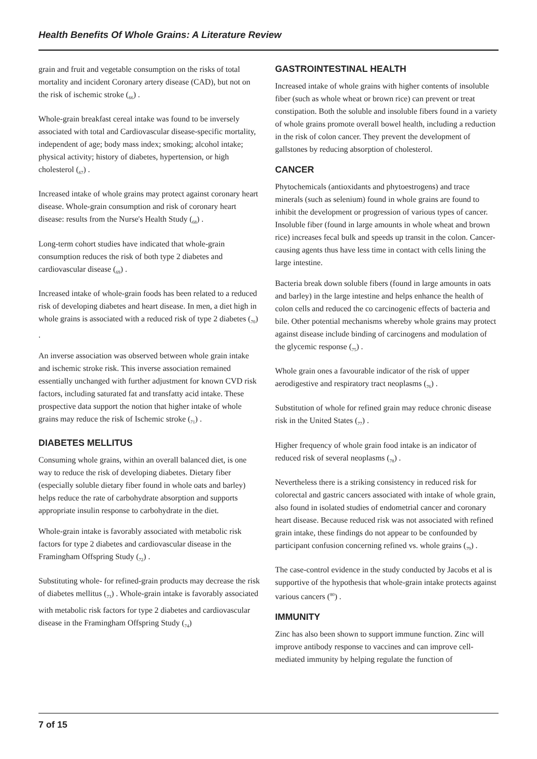Health Benefits Of Whole Grains: A Literature Review
grain and fruit and vegetable consumption on the risks of total mortality and incident Coronary artery disease (CAD), but not on the risk of ischemic stroke (<sub>66</sub>) .
Whole-grain breakfast cereal intake was found to be inversely associated with total and Cardiovascular disease-specific mortality, independent of age; body mass index; smoking; alcohol intake; physical activity; history of diabetes, hypertension, or high cholesterol (<sub>67</sub>) .
Increased intake of whole grains may protect against coronary heart disease. Whole-grain consumption and risk of coronary heart disease: results from the Nurse's Health Study (<sub>68</sub>) .
Long-term cohort studies have indicated that whole-grain consumption reduces the risk of both type 2 diabetes and cardiovascular disease (<sub>69</sub>) .
Increased intake of whole-grain foods has been related to a reduced risk of developing diabetes and heart disease. In men, a diet high in whole grains is associated with a reduced risk of type 2 diabetes (<sub>70</sub>) .
An inverse association was observed between whole grain intake and ischemic stroke risk. This inverse association remained essentially unchanged with further adjustment for known CVD risk factors, including saturated fat and transfatty acid intake. These prospective data support the notion that higher intake of whole grains may reduce the risk of Ischemic stroke (<sub>71</sub>) .
DIABETES MELLITUS
Consuming whole grains, within an overall balanced diet, is one way to reduce the risk of developing diabetes. Dietary fiber (especially soluble dietary fiber found in whole oats and barley) helps reduce the rate of carbohydrate absorption and supports appropriate insulin response to carbohydrate in the diet.
Whole-grain intake is favorably associated with metabolic risk factors for type 2 diabetes and cardiovascular disease in the Framingham Offspring Study (<sub>72</sub>) .
Substituting whole- for refined-grain products may decrease the risk of diabetes mellitus (<sub>73</sub>) . Whole-grain intake is favorably associated with metabolic risk factors for type 2 diabetes and cardiovascular disease in the Framingham Offspring Study (<sub>74</sub>)
GASTROINTESTINAL HEALTH
Increased intake of whole grains with higher contents of insoluble fiber (such as whole wheat or brown rice) can prevent or treat constipation. Both the soluble and insoluble fibers found in a variety of whole grains promote overall bowel health, including a reduction in the risk of colon cancer. They prevent the development of gallstones by reducing absorption of cholesterol.
CANCER
Phytochemicals (antioxidants and phytoestrogens) and trace minerals (such as selenium) found in whole grains are found to inhibit the development or progression of various types of cancer. Insoluble fiber (found in large amounts in whole wheat and brown rice) increases fecal bulk and speeds up transit in the colon. Cancer-causing agents thus have less time in contact with cells lining the large intestine.
Bacteria break down soluble fibers (found in large amounts in oats and barley) in the large intestine and helps enhance the health of colon cells and reduced the co carcinogenic effects of bacteria and bile. Other potential mechanisms whereby whole grains may protect against disease include binding of carcinogens and modulation of the glycemic response (<sub>75</sub>) .
Whole grain ones a favourable indicator of the risk of upper aerodigestive and respiratory tract neoplasms (<sub>76</sub>) .
Substitution of whole for refined grain may reduce chronic disease risk in the United States (<sub>77</sub>) .
Higher frequency of whole grain food intake is an indicator of reduced risk of several neoplasms (<sub>78</sub>) .
Nevertheless there is a striking consistency in reduced risk for colorectal and gastric cancers associated with intake of whole grain, also found in isolated studies of endometrial cancer and coronary heart disease. Because reduced risk was not associated with refined grain intake, these findings do not appear to be confounded by participant confusion concerning refined vs. whole grains (<sub>79</sub>) .
The case-control evidence in the study conducted by Jacobs et al is supportive of the hypothesis that whole-grain intake protects against various cancers (<sup>80</sup>) .
IMMUNITY
Zinc has also been shown to support immune function. Zinc will improve antibody response to vaccines and can improve cell-mediated immunity by helping regulate the function of
7 of 15